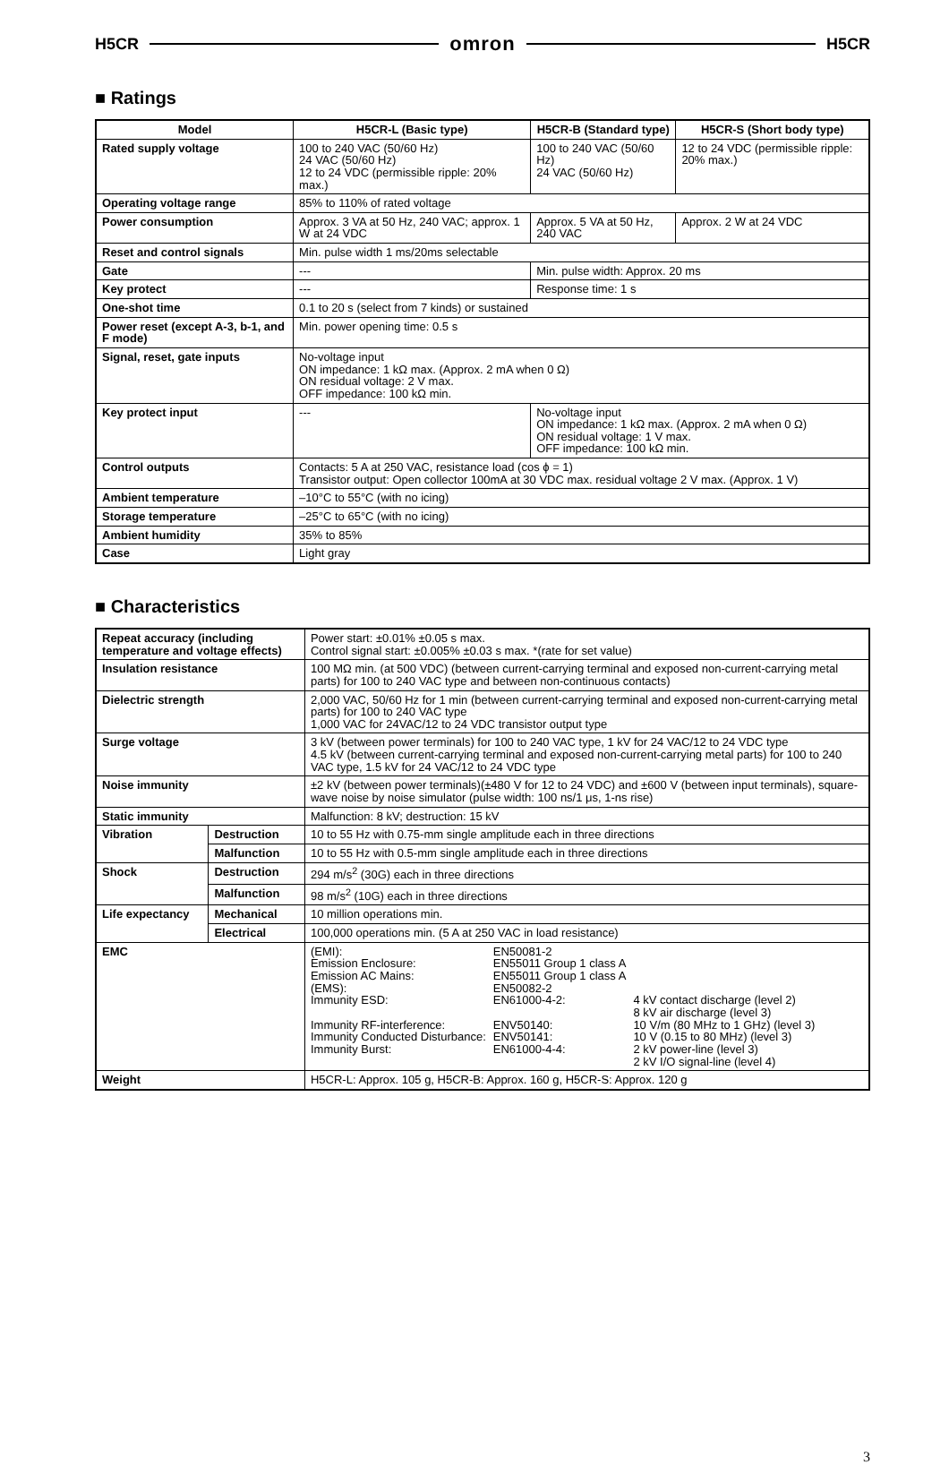H5CR omron H5CR
■ Ratings
| Model | H5CR-L (Basic type) | H5CR-B (Standard type) | H5CR-S (Short body type) |
| --- | --- | --- | --- |
| Rated supply voltage | 100 to 240 VAC (50/60 Hz) 24 VAC (50/60 Hz) 12 to 24 VDC (permissible ripple: 20% max.) | 100 to 240 VAC (50/60 Hz) 24 VAC (50/60 Hz) | 12 to 24 VDC (permissible ripple: 20% max.) |
| Operating voltage range | 85% to 110% of rated voltage | | |
| Power consumption | Approx. 3 VA at 50 Hz, 240 VAC; approx. 1 W at 24 VDC | Approx. 5 VA at 50 Hz, 240 VAC | Approx. 2 W at 24 VDC |
| Reset and control signals | Min. pulse width 1 ms/20ms selectable | | |
| Gate | --- | Min. pulse width: Approx. 20 ms | |
| Key protect | --- | Response time: 1 s | |
| One-shot time | 0.1 to 20 s (select from 7 kinds) or sustained | | |
| Power reset (except A-3, b-1, and F mode) | Min. power opening time: 0.5 s | | |
| Signal, reset, gate inputs | No-voltage input ON impedance: 1 kΩ max. (Approx. 2 mA when 0 Ω) ON residual voltage: 2 V max. OFF impedance: 100 kΩ min. | | |
| Key protect input | --- | No-voltage input ON impedance: 1 kΩ max. (Approx. 2 mA when 0 Ω) ON residual voltage: 1 V max. OFF impedance: 100 kΩ min. | |
| Control outputs | Contacts: 5 A at 250 VAC, resistance load (cos ϕ = 1) Transistor output: Open collector 100mA at 30 VDC max. residual voltage 2 V max. (Approx. 1 V) | | |
| Ambient temperature | –10°C to 55°C (with no icing) | | |
| Storage temperature | –25°C to 65°C (with no icing) | | |
| Ambient humidity | 35% to 85% | | |
| Case | Light gray | | |
■ Characteristics
| Repeat accuracy (including temperature and voltage effects) | | Power start: ±0.01% ±0.05 s max. Control signal start: ±0.005% ±0.03 s max. *(rate for set value) |
| Insulation resistance | | 100 MΩ min. (at 500 VDC) (between current-carrying terminal and exposed non-current-carrying metal parts) for 100 to 240 VAC type and between non-continuous contacts) |
| Dielectric strength | | 2,000 VAC, 50/60 Hz for 1 min (between current-carrying terminal and exposed non-current-carrying metal parts) for 100 to 240 VAC type 1,000 VAC for 24VAC/12 to 24 VDC transistor output type |
| Surge voltage | | 3 kV (between power terminals) for 100 to 240 VAC type, 1 kV for 24 VAC/12 to 24 VDC type 4.5 kV (between current-carrying terminal and exposed non-current-carrying metal parts) for 100 to 240 VAC type, 1.5 kV for 24 VAC/12 to 24 VDC type |
| Noise immunity | | ±2 kV (between power terminals)(±480 V for 12 to 24 VDC) and ±600 V (between input terminals), square-wave noise by noise simulator (pulse width: 100 ns/1 μs, 1-ns rise) |
| Static immunity | | Malfunction: 8 kV; destruction: 15 kV |
| Vibration | Destruction | 10 to 55 Hz with 0.75-mm single amplitude each in three directions |
| | Malfunction | 10 to 55 Hz with 0.5-mm single amplitude each in three directions |
| Shock | Destruction | 294 m/s<sup>2</sup> (30G) each in three directions |
| | Malfunction | 98 m/s<sup>2</sup> (10G) each in three directions |
| Life expectancy | Mechanical | 10 million operations min. |
| | Electrical | 100,000 operations min. (5 A at 250 VAC in load resistance) |
| EMC | | / (EMI): / EN50081-2 / / / Emission Enclosure: / EN55011 Group 1 class A / / / Emission AC Mains: / EN55011 Group 1 class A / / / (EMS): / EN50082-2 / / / Immunity ESD: / EN61000-4-2: / 4 kV contact discharge (level 2) 8 kV air discharge (level 3) / / Immunity RF-interference: / ENV50140: / 10 V/m (80 MHz to 1 GHz) (level 3) / / Immunity Conducted Disturbance: / ENV50141: / 10 V (0.15 to 80 MHz) (level 3) / / Immunity Burst: / EN61000-4-4: / 2 kV power-line (level 3) 2 kV I/O signal-line (level 4) / |
| Weight | | H5CR-L: Approx. 105 g, H5CR-B: Approx. 160 g, H5CR-S: Approx. 120 g |
3